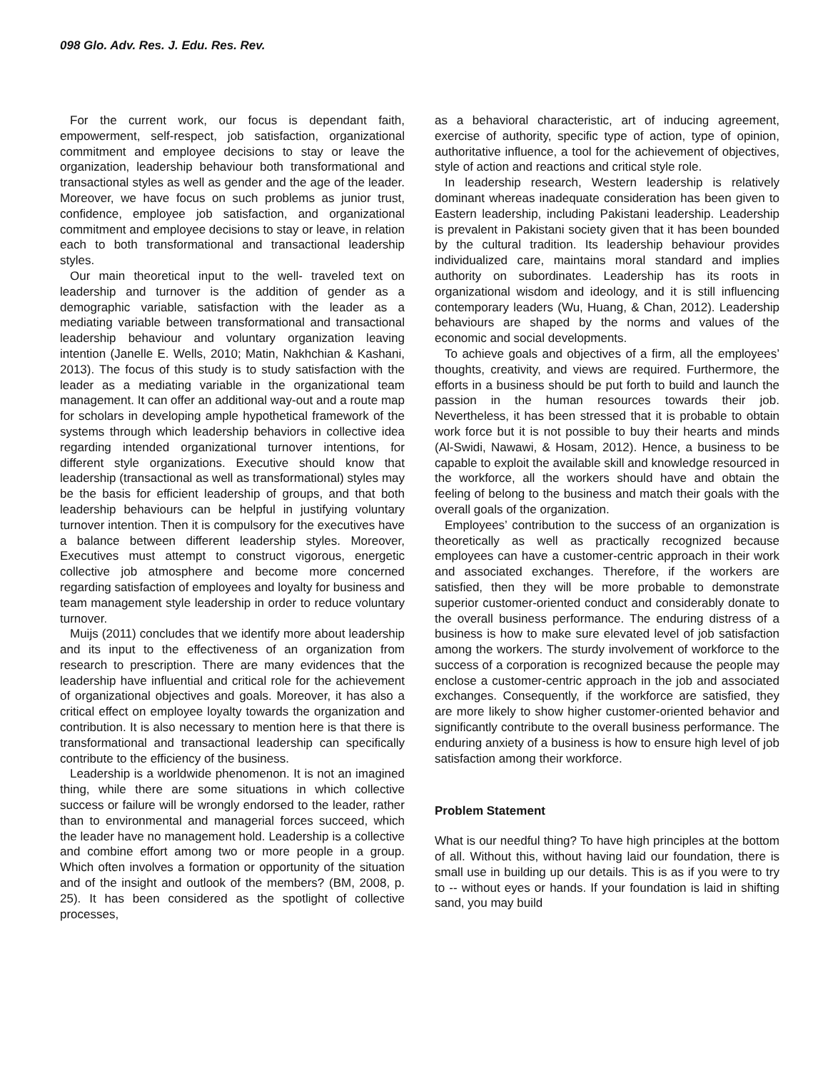098 Glo. Adv. Res. J. Edu. Res. Rev.
For the current work, our focus is dependant faith, empowerment, self-respect, job satisfaction, organizational commitment and employee decisions to stay or leave the organization, leadership behaviour both transformational and transactional styles as well as gender and the age of the leader. Moreover, we have focus on such problems as junior trust, confidence, employee job satisfaction, and organizational commitment and employee decisions to stay or leave, in relation each to both transformational and transactional leadership styles.
Our main theoretical input to the well- traveled text on leadership and turnover is the addition of gender as a demographic variable, satisfaction with the leader as a mediating variable between transformational and transactional leadership behaviour and voluntary organization leaving intention (Janelle E. Wells, 2010; Matin, Nakhchian & Kashani, 2013). The focus of this study is to study satisfaction with the leader as a mediating variable in the organizational team management. It can offer an additional way-out and a route map for scholars in developing ample hypothetical framework of the systems through which leadership behaviors in collective idea regarding intended organizational turnover intentions, for different style organizations. Executive should know that leadership (transactional as well as transformational) styles may be the basis for efficient leadership of groups, and that both leadership behaviours can be helpful in justifying voluntary turnover intention. Then it is compulsory for the executives have a balance between different leadership styles. Moreover, Executives must attempt to construct vigorous, energetic collective job atmosphere and become more concerned regarding satisfaction of employees and loyalty for business and team management style leadership in order to reduce voluntary turnover.
Muijs (2011) concludes that we identify more about leadership and its input to the effectiveness of an organization from research to prescription. There are many evidences that the leadership have influential and critical role for the achievement of organizational objectives and goals. Moreover, it has also a critical effect on employee loyalty towards the organization and contribution. It is also necessary to mention here is that there is transformational and transactional leadership can specifically contribute to the efficiency of the business.
Leadership is a worldwide phenomenon. It is not an imagined thing, while there are some situations in which collective success or failure will be wrongly endorsed to the leader, rather than to environmental and managerial forces succeed, which the leader have no management hold. Leadership is a collective and combine effort among two or more people in a group. Which often involves a formation or opportunity of the situation and of the insight and outlook of the members? (BM, 2008, p. 25). It has been considered as the spotlight of collective processes,
as a behavioral characteristic, art of inducing agreement, exercise of authority, specific type of action, type of opinion, authoritative influence, a tool for the achievement of objectives, style of action and reactions and critical style role.
In leadership research, Western leadership is relatively dominant whereas inadequate consideration has been given to Eastern leadership, including Pakistani leadership. Leadership is prevalent in Pakistani society given that it has been bounded by the cultural tradition. Its leadership behaviour provides individualized care, maintains moral standard and implies authority on subordinates. Leadership has its roots in organizational wisdom and ideology, and it is still influencing contemporary leaders (Wu, Huang, & Chan, 2012). Leadership behaviours are shaped by the norms and values of the economic and social developments.
To achieve goals and objectives of a firm, all the employees’ thoughts, creativity, and views are required. Furthermore, the efforts in a business should be put forth to build and launch the passion in the human resources towards their job. Nevertheless, it has been stressed that it is probable to obtain work force but it is not possible to buy their hearts and minds (Al-Swidi, Nawawi, & Hosam, 2012). Hence, a business to be capable to exploit the available skill and knowledge resourced in the workforce, all the workers should have and obtain the feeling of belong to the business and match their goals with the overall goals of the organization.
Employees’ contribution to the success of an organization is theoretically as well as practically recognized because employees can have a customer-centric approach in their work and associated exchanges. Therefore, if the workers are satisfied, then they will be more probable to demonstrate superior customer-oriented conduct and considerably donate to the overall business performance. The enduring distress of a business is how to make sure elevated level of job satisfaction among the workers. The sturdy involvement of workforce to the success of a corporation is recognized because the people may enclose a customer-centric approach in the job and associated exchanges. Consequently, if the workforce are satisfied, they are more likely to show higher customer-oriented behavior and significantly contribute to the overall business performance. The enduring anxiety of a business is how to ensure high level of job satisfaction among their workforce.
Problem Statement
What is our needful thing? To have high principles at the bottom of all. Without this, without having laid our foundation, there is small use in building up our details. This is as if you were to try to -- without eyes or hands. If your foundation is laid in shifting sand, you may build